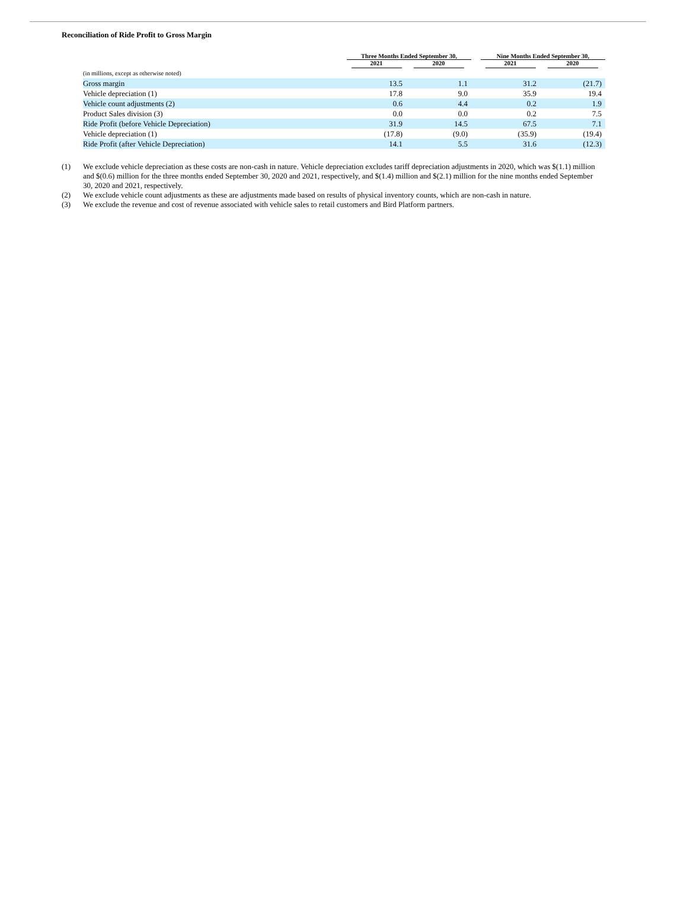Reconciliation of Ride Profit to Gross Margin
| | Three Months Ended September 30, | | | Nine Months Ended September 30, | |
| --- | --- | --- | --- | --- | --- |
| | 2021 | 2020 | | 2021 | 2020 |
| (in millions, except as otherwise noted) | | | | | |
| Gross margin | 13.5 | 1.1 | | 31.2 | (21.7) |
| Vehicle depreciation (1) | 17.8 | 9.0 | | 35.9 | 19.4 |
| Vehicle count adjustments (2) | 0.6 | 4.4 | | 0.2 | 1.9 |
| Product Sales division (3) | 0.0 | 0.0 | | 0.2 | 7.5 |
| Ride Profit (before Vehicle Depreciation) | 31.9 | 14.5 | | 67.5 | 7.1 |
| Vehicle depreciation (1) | (17.8) | (9.0) | | (35.9) | (19.4) |
| Ride Profit (after Vehicle Depreciation) | 14.1 | 5.5 | | 31.6 | (12.3) |
(1) We exclude vehicle depreciation as these costs are non-cash in nature. Vehicle depreciation excludes tariff depreciation adjustments in 2020, which was $(1.1) million and $(0.6) million for the three months ended September 30, 2020 and 2021, respectively, and $(1.4) million and $(2.1) million for the nine months ended September 30, 2020 and 2021, respectively.
(2) We exclude vehicle count adjustments as these are adjustments made based on results of physical inventory counts, which are non-cash in nature.
(3) We exclude the revenue and cost of revenue associated with vehicle sales to retail customers and Bird Platform partners.